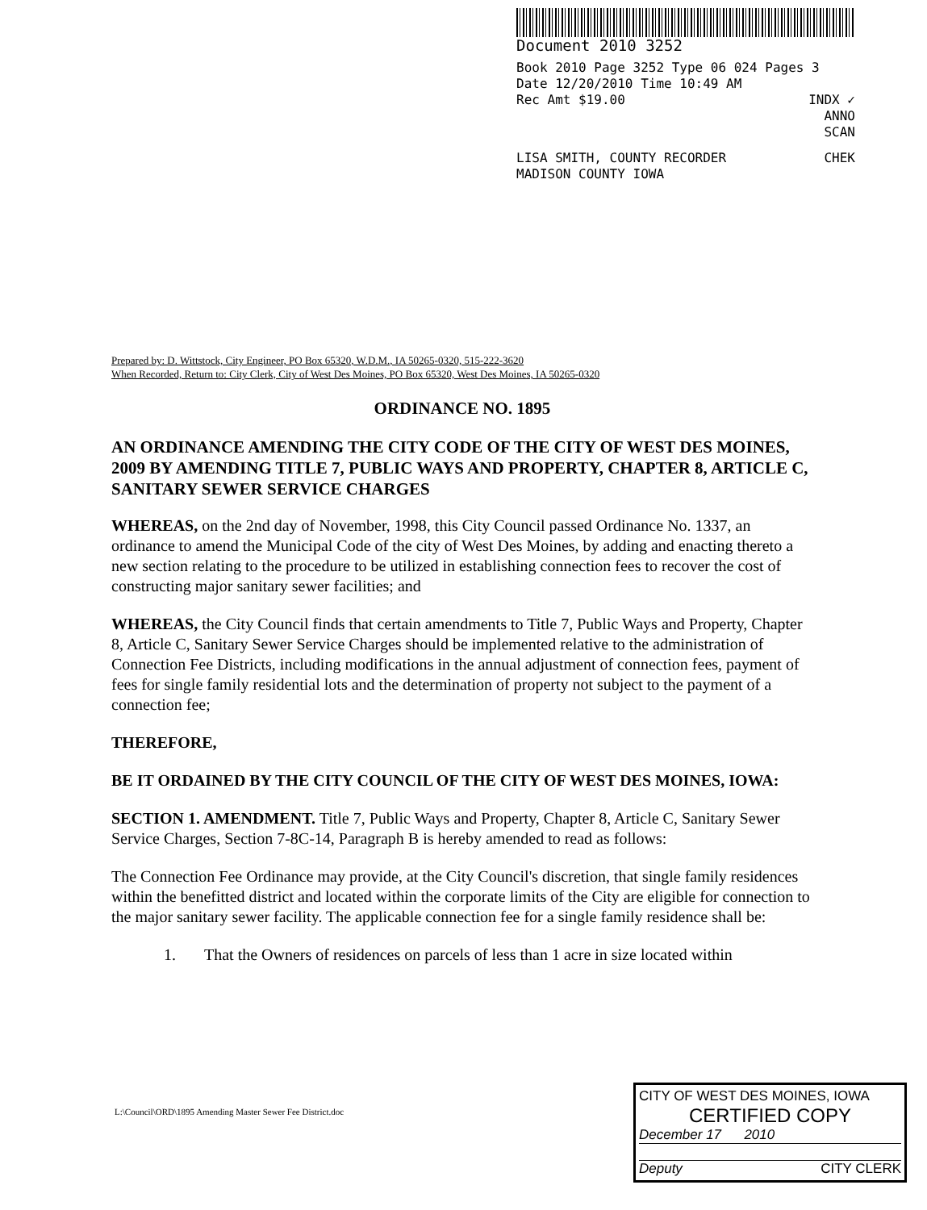Document 2010 3252
Book 2010 Page 3252 Type 06 024 Pages 3
Date 12/20/2010 Time 10:49 AM
Rec Amt $19.00 INDX ✓
ANNO
SCAN
LISA SMITH, COUNTY RECORDER CHEK
MADISON COUNTY IOWA
Prepared by: D. Wittstock, City Engineer, PO Box 65320, W.D.M., IA 50265-0320, 515-222-3620
When Recorded, Return to: City Clerk, City of West Des Moines, PO Box 65320, West Des Moines, IA 50265-0320
ORDINANCE NO. 1895
AN ORDINANCE AMENDING THE CITY CODE OF THE CITY OF WEST DES MOINES, 2009 BY AMENDING TITLE 7, PUBLIC WAYS AND PROPERTY, CHAPTER 8, ARTICLE C, SANITARY SEWER SERVICE CHARGES
WHEREAS, on the 2nd day of November, 1998, this City Council passed Ordinance No. 1337, an ordinance to amend the Municipal Code of the city of West Des Moines, by adding and enacting thereto a new section relating to the procedure to be utilized in establishing connection fees to recover the cost of constructing major sanitary sewer facilities; and
WHEREAS, the City Council finds that certain amendments to Title 7, Public Ways and Property, Chapter 8, Article C, Sanitary Sewer Service Charges should be implemented relative to the administration of Connection Fee Districts, including modifications in the annual adjustment of connection fees, payment of fees for single family residential lots and the determination of property not subject to the payment of a connection fee;
THEREFORE,
BE IT ORDAINED BY THE CITY COUNCIL OF THE CITY OF WEST DES MOINES, IOWA:
SECTION 1. AMENDMENT. Title 7, Public Ways and Property, Chapter 8, Article C, Sanitary Sewer Service Charges, Section 7-8C-14, Paragraph B is hereby amended to read as follows:
The Connection Fee Ordinance may provide, at the City Council's discretion, that single family residences within the benefitted district and located within the corporate limits of the City are eligible for connection to the major sanitary sewer facility. The applicable connection fee for a single family residence shall be:
1. That the Owners of residences on parcels of less than 1 acre in size located within
L:\Council\ORD\1895 Amending Master Sewer Fee District.doc
CITY OF WEST DES MOINES, IOWA
CERTIFIED COPY
December 17 2010
Deputy CITY CLERK